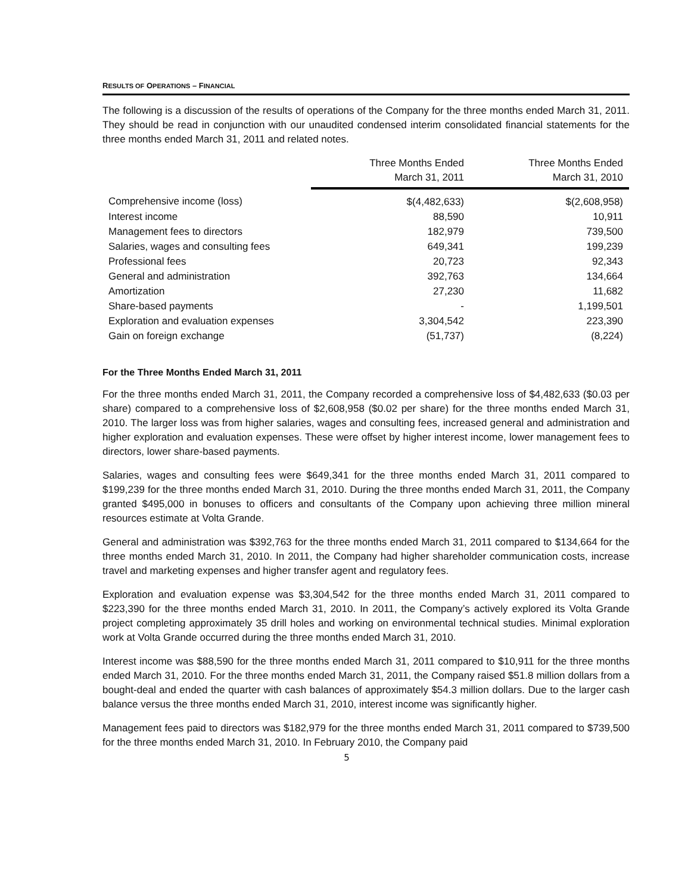RESULTS OF OPERATIONS – FINANCIAL
The following is a discussion of the results of operations of the Company for the three months ended March 31, 2011. They should be read in conjunction with our unaudited condensed interim consolidated financial statements for the three months ended March 31, 2011 and related notes.
| | Three Months Ended March 31, 2011 | Three Months Ended March 31, 2010 |
| --- | --- | --- |
| Comprehensive income (loss) | $(4,482,633) | $(2,608,958) |
| Interest income | 88,590 | 10,911 |
| Management fees to directors | 182,979 | 739,500 |
| Salaries, wages and consulting fees | 649,341 | 199,239 |
| Professional fees | 20,723 | 92,343 |
| General and administration | 392,763 | 134,664 |
| Amortization | 27,230 | 11,682 |
| Share-based payments | - | 1,199,501 |
| Exploration and evaluation expenses | 3,304,542 | 223,390 |
| Gain on foreign exchange | (51,737) | (8,224) |
For the Three Months Ended March 31, 2011
For the three months ended March 31, 2011, the Company recorded a comprehensive loss of $4,482,633 ($0.03 per share) compared to a comprehensive loss of $2,608,958 ($0.02 per share) for the three months ended March 31, 2010. The larger loss was from higher salaries, wages and consulting fees, increased general and administration and higher exploration and evaluation expenses. These were offset by higher interest income, lower management fees to directors, lower share-based payments.
Salaries, wages and consulting fees were $649,341 for the three months ended March 31, 2011 compared to $199,239 for the three months ended March 31, 2010. During the three months ended March 31, 2011, the Company granted $495,000 in bonuses to officers and consultants of the Company upon achieving three million mineral resources estimate at Volta Grande.
General and administration was $392,763 for the three months ended March 31, 2011 compared to $134,664 for the three months ended March 31, 2010. In 2011, the Company had higher shareholder communication costs, increase travel and marketing expenses and higher transfer agent and regulatory fees.
Exploration and evaluation expense was $3,304,542 for the three months ended March 31, 2011 compared to $223,390 for the three months ended March 31, 2010. In 2011, the Company’s actively explored its Volta Grande project completing approximately 35 drill holes and working on environmental technical studies. Minimal exploration work at Volta Grande occurred during the three months ended March 31, 2010.
Interest income was $88,590 for the three months ended March 31, 2011 compared to $10,911 for the three months ended March 31, 2010. For the three months ended March 31, 2011, the Company raised $51.8 million dollars from a bought-deal and ended the quarter with cash balances of approximately $54.3 million dollars. Due to the larger cash balance versus the three months ended March 31, 2010, interest income was significantly higher.
Management fees paid to directors was $182,979 for the three months ended March 31, 2011 compared to $739,500 for the three months ended March 31, 2010. In February 2010, the Company paid
5